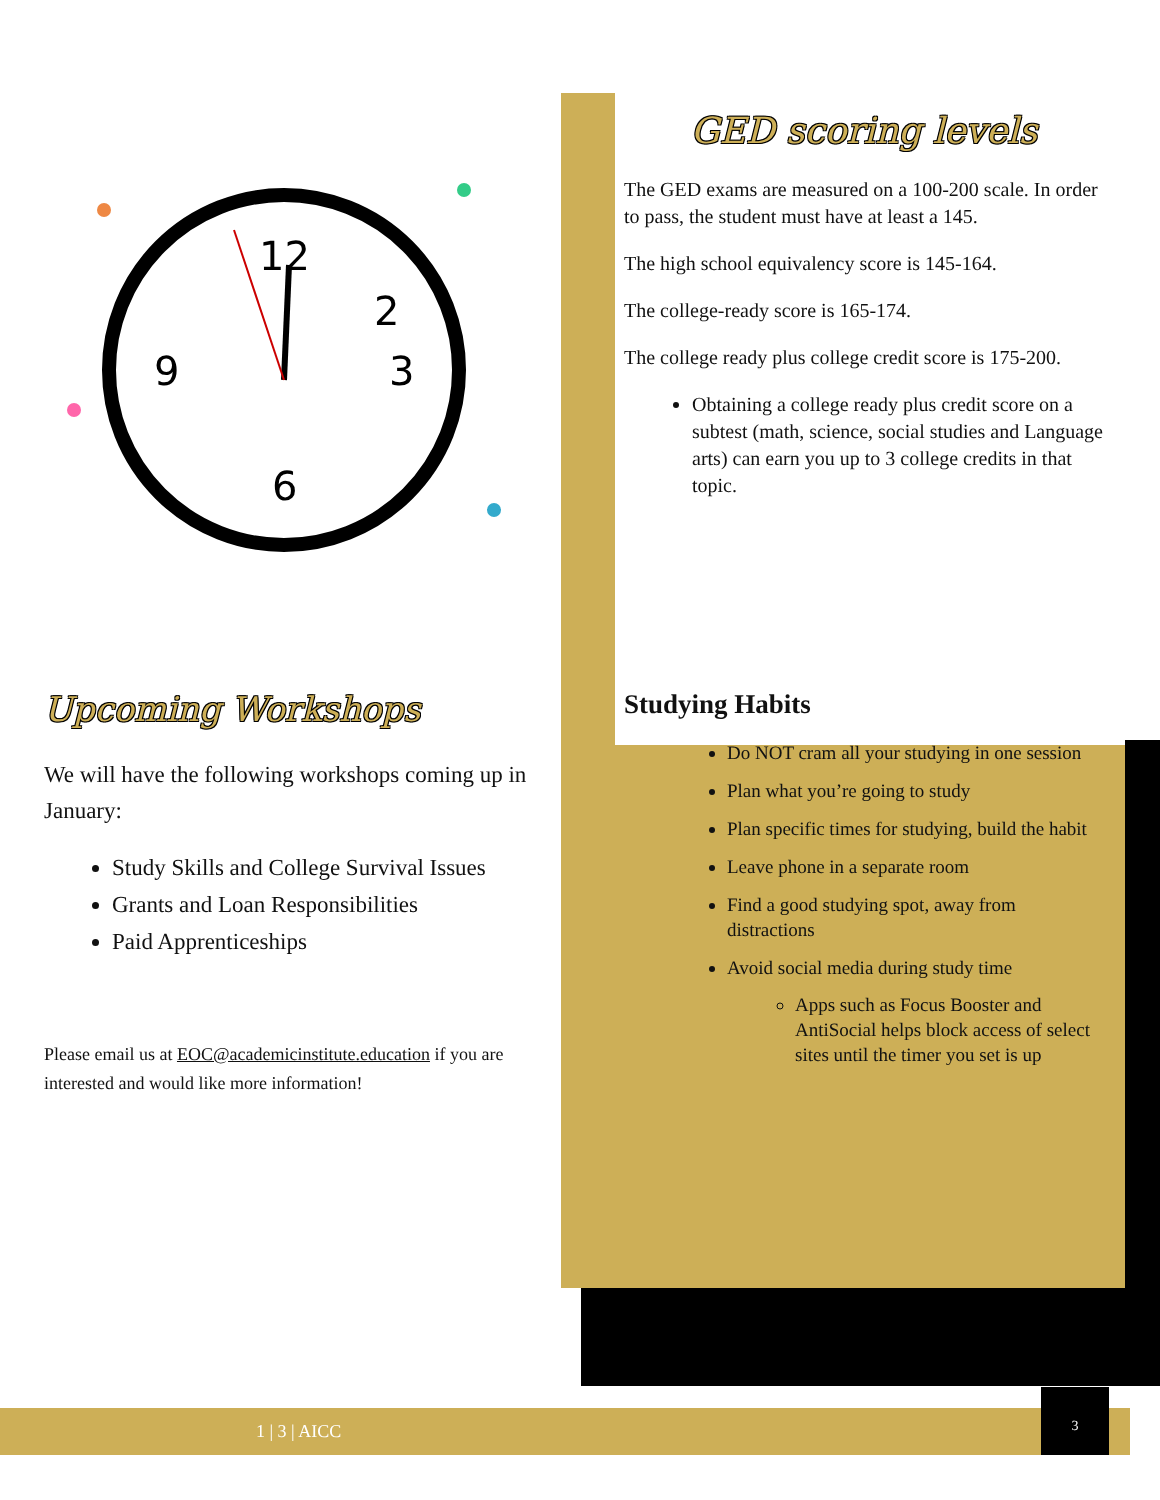12
2
3
6
9
Upcoming Workshops
We will have the following workshops coming up in January:
Study Skills and College Survival Issues
Grants and Loan Responsibilities
Paid Apprenticeships
Please email us at EOC@academicinstitute.education if you are interested and would like more information!
GED scoring levels
The GED exams are measured on a 100-200 scale. In order to pass, the student must have at least a 145.
The high school equivalency score is 145-164.
The college-ready score is 165-174.
The college ready plus college credit score is 175-200.
Obtaining a college ready plus credit score on a subtest (math, science, social studies and Language arts) can earn you up to 3 college credits in that topic.
Studying Habits
Do NOT cram all your studying in one session
Plan what you’re going to study
Plan specific times for studying, build the habit
Leave phone in a separate room
Find a good studying spot, away from distractions
Avoid social media during study time
Apps such as Focus Booster and AntiSocial helps block access of select sites until the timer you set is up
1 | 3 | AICC
3